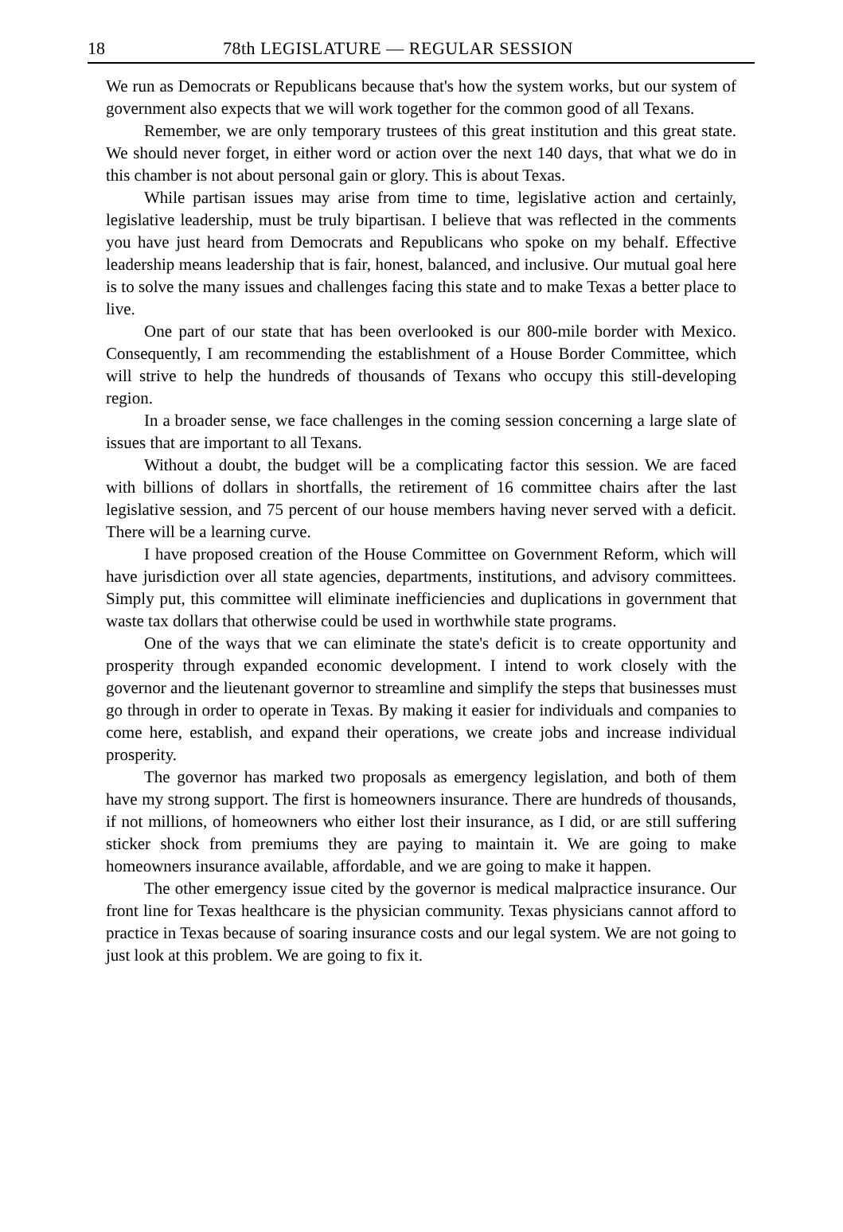18 78th LEGISLATURE — REGULAR SESSION
We run as Democrats or Republicans because that's how the system works, but our system of government also expects that we will work together for the common good of all Texans.
Remember, we are only temporary trustees of this great institution and this great state. We should never forget, in either word or action over the next 140 days, that what we do in this chamber is not about personal gain or glory. This is about Texas.
While partisan issues may arise from time to time, legislative action and certainly, legislative leadership, must be truly bipartisan. I believe that was reflected in the comments you have just heard from Democrats and Republicans who spoke on my behalf. Effective leadership means leadership that is fair, honest, balanced, and inclusive. Our mutual goal here is to solve the many issues and challenges facing this state and to make Texas a better place to live.
One part of our state that has been overlooked is our 800-mile border with Mexico. Consequently, I am recommending the establishment of a House Border Committee, which will strive to help the hundreds of thousands of Texans who occupy this still-developing region.
In a broader sense, we face challenges in the coming session concerning a large slate of issues that are important to all Texans.
Without a doubt, the budget will be a complicating factor this session. We are faced with billions of dollars in shortfalls, the retirement of 16 committee chairs after the last legislative session, and 75 percent of our house members having never served with a deficit. There will be a learning curve.
I have proposed creation of the House Committee on Government Reform, which will have jurisdiction over all state agencies, departments, institutions, and advisory committees. Simply put, this committee will eliminate inefficiencies and duplications in government that waste tax dollars that otherwise could be used in worthwhile state programs.
One of the ways that we can eliminate the state's deficit is to create opportunity and prosperity through expanded economic development. I intend to work closely with the governor and the lieutenant governor to streamline and simplify the steps that businesses must go through in order to operate in Texas. By making it easier for individuals and companies to come here, establish, and expand their operations, we create jobs and increase individual prosperity.
The governor has marked two proposals as emergency legislation, and both of them have my strong support. The first is homeowners insurance. There are hundreds of thousands, if not millions, of homeowners who either lost their insurance, as I did, or are still suffering sticker shock from premiums they are paying to maintain it. We are going to make homeowners insurance available, affordable, and we are going to make it happen.
The other emergency issue cited by the governor is medical malpractice insurance. Our front line for Texas healthcare is the physician community. Texas physicians cannot afford to practice in Texas because of soaring insurance costs and our legal system. We are not going to just look at this problem. We are going to fix it.